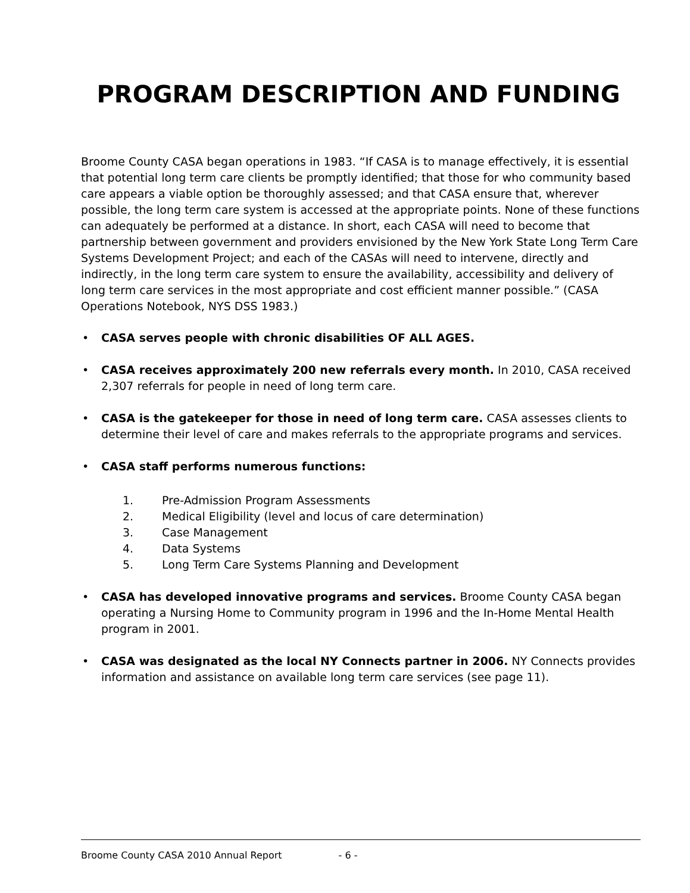PROGRAM DESCRIPTION AND FUNDING
Broome County CASA began operations in 1983. “If CASA is to manage effectively, it is essential that potential long term care clients be promptly identified; that those for who community based care appears a viable option be thoroughly assessed; and that CASA ensure that, wherever possible, the long term care system is accessed at the appropriate points. None of these functions can adequately be performed at a distance. In short, each CASA will need to become that partnership between government and providers envisioned by the New York State Long Term Care Systems Development Project; and each of the CASAs will need to intervene, directly and indirectly, in the long term care system to ensure the availability, accessibility and delivery of long term care services in the most appropriate and cost efficient manner possible.” (CASA Operations Notebook, NYS DSS 1983.)
• CASA serves people with chronic disabilities OF ALL AGES.
• CASA receives approximately 200 new referrals every month. In 2010, CASA received 2,307 referrals for people in need of long term care.
• CASA is the gatekeeper for those in need of long term care. CASA assesses clients to determine their level of care and makes referrals to the appropriate programs and services.
• CASA staff performs numerous functions:
1. Pre-Admission Program Assessments
2. Medical Eligibility (level and locus of care determination)
3. Case Management
4. Data Systems
5. Long Term Care Systems Planning and Development
• CASA has developed innovative programs and services. Broome County CASA began operating a Nursing Home to Community program in 1996 and the In-Home Mental Health program in 2001.
• CASA was designated as the local NY Connects partner in 2006. NY Connects provides information and assistance on available long term care services (see page 11).
Broome County CASA 2010 Annual Report - 6 -